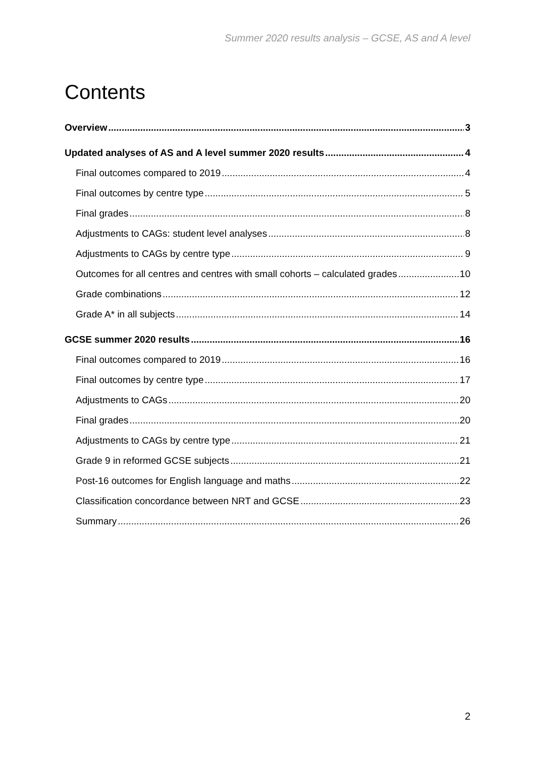Summer 2020 results analysis – GCSE, AS and A level
Contents
Overview 3
Updated analyses of AS and A level summer 2020 results 4
Final outcomes compared to 2019 4
Final outcomes by centre type 5
Final grades 8
Adjustments to CAGs: student level analyses 8
Adjustments to CAGs by centre type 9
Outcomes for all centres and centres with small cohorts – calculated grades 10
Grade combinations 12
Grade A* in all subjects 14
GCSE summer 2020 results 16
Final outcomes compared to 2019 16
Final outcomes by centre type 17
Adjustments to CAGs 20
Final grades 20
Adjustments to CAGs by centre type 21
Grade 9 in reformed GCSE subjects 21
Post-16 outcomes for English language and maths 22
Classification concordance between NRT and GCSE 23
Summary 26
2